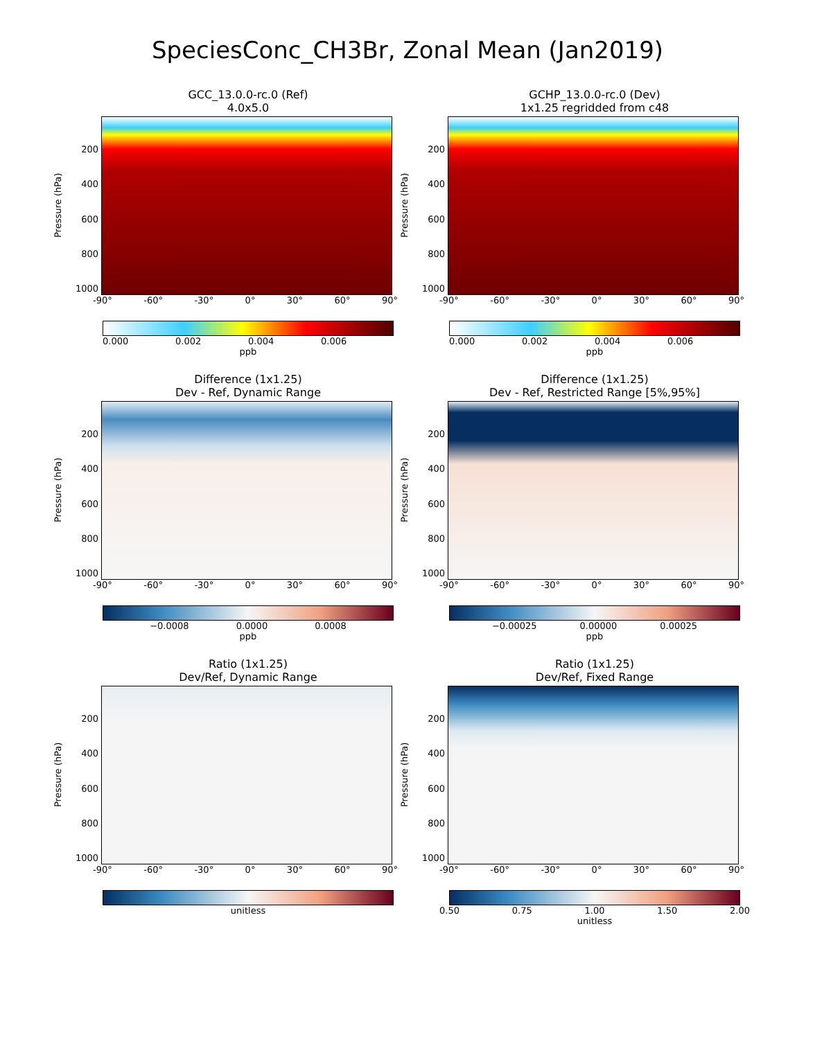SpeciesConc_CH3Br, Zonal Mean (Jan2019)
GCC_13.0.0-rc.0 (Ref)
4.0x5.0
Pressure (hPa)
200
400
600
800
1000
-90° -60° -30° 0° 30° 60° 90°
0.000 0.002 0.004 0.006
ppb
GCHP_13.0.0-rc.0 (Dev)
1x1.25 regridded from c48
Pressure (hPa)
200
400
600
800
1000
-90° -60° -30° 0° 30° 60° 90°
0.000 0.002 0.004 0.006
ppb
Difference (1x1.25)
Dev - Ref, Dynamic Range
Pressure (hPa)
200
400
600
800
1000
-90° -60° -30° 0° 30° 60° 90°
−0.0008 0.0000 0.0008
ppb
Difference (1x1.25)
Dev - Ref, Restricted Range [5%,95%]
Pressure (hPa)
200
400
600
800
1000
-90° -60° -30° 0° 30° 60° 90°
−0.00025 0.00000 0.00025
ppb
Ratio (1x1.25)
Dev/Ref, Dynamic Range
Pressure (hPa)
200
400
600
800
1000
-90° -60° -30° 0° 30° 60° 90°
unitless
Ratio (1x1.25)
Dev/Ref, Fixed Range
Pressure (hPa)
200
400
600
800
1000
-90° -60° -30° 0° 30° 60° 90°
0.50 0.75 1.00 1.50 2.00
unitless